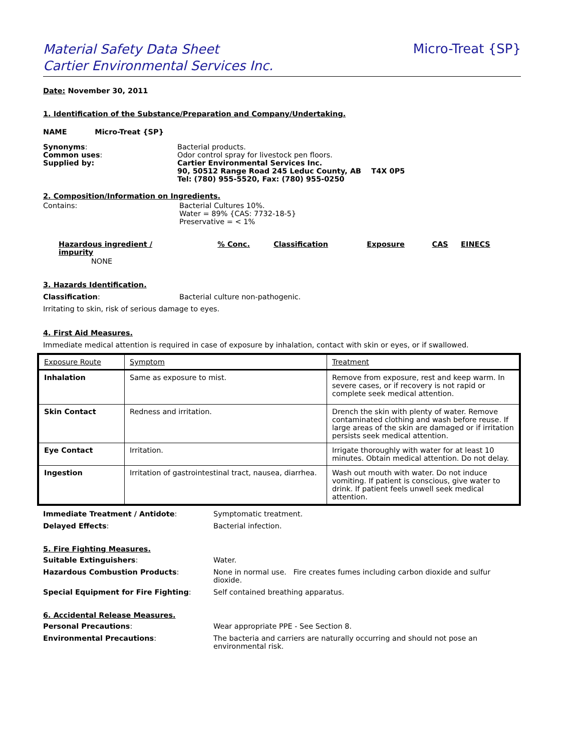Material Safety Data Sheet
Cartier Environmental Services Inc. Micro-Treat {SP}
Date: November 30, 2011
1. Identification of the Substance/Preparation and Company/Undertaking.
NAME Micro-Treat {SP}
Synonyms:
Common uses:
Supplied by:
Bacterial products.
Odor control spray for livestock pen floors.
Cartier Environmental Services Inc.
90, 50512 Range Road 245 Leduc County, AB T4X 0P5
Tel: (780) 955-5520, Fax: (780) 955-0250
2. Composition/Information on Ingredients.
Contains: Bacterial Cultures 10%.
Water = 89% {CAS: 7732-18-5}
Preservative = < 1%
| Hazardous ingredient / impurity | % Conc. | Classification | Exposure | CAS | EINECS |
| --- | --- | --- | --- | --- | --- |
| NONE | | | | | |
3. Hazards Identification.
Classification: Bacterial culture non-pathogenic.
Irritating to skin, risk of serious damage to eyes.
4. First Aid Measures.
Immediate medical attention is required in case of exposure by inhalation, contact with skin or eyes, or if swallowed.
| Exposure Route | Symptom | Treatment |
| Inhalation | Same as exposure to mist. | Remove from exposure, rest and keep warm. In severe cases, or if recovery is not rapid or complete seek medical attention. |
| Skin Contact | Redness and irritation. | Drench the skin with plenty of water. Remove contaminated clothing and wash before reuse. If large areas of the skin are damaged or if irritation persists seek medical attention. |
| Eye Contact | Irritation. | Irrigate thoroughly with water for at least 10 minutes. Obtain medical attention. Do not delay. |
| Ingestion | Irritation of gastrointestinal tract, nausea, diarrhea. | Wash out mouth with water. Do not induce vomiting. If patient is conscious, give water to drink. If patient feels unwell seek medical attention. |
Immediate Treatment / Antidote: Symptomatic treatment.
Delayed Effects: Bacterial infection.
5. Fire Fighting Measures.
Suitable Extinguishers: Water.
Hazardous Combustion Products: None in normal use. Fire creates fumes including carbon dioxide and sulfur dioxide.
Special Equipment for Fire Fighting: Self contained breathing apparatus.
6. Accidental Release Measures.
Personal Precautions: Wear appropriate PPE - See Section 8.
Environmental Precautions: The bacteria and carriers are naturally occurring and should not pose an environmental risk.